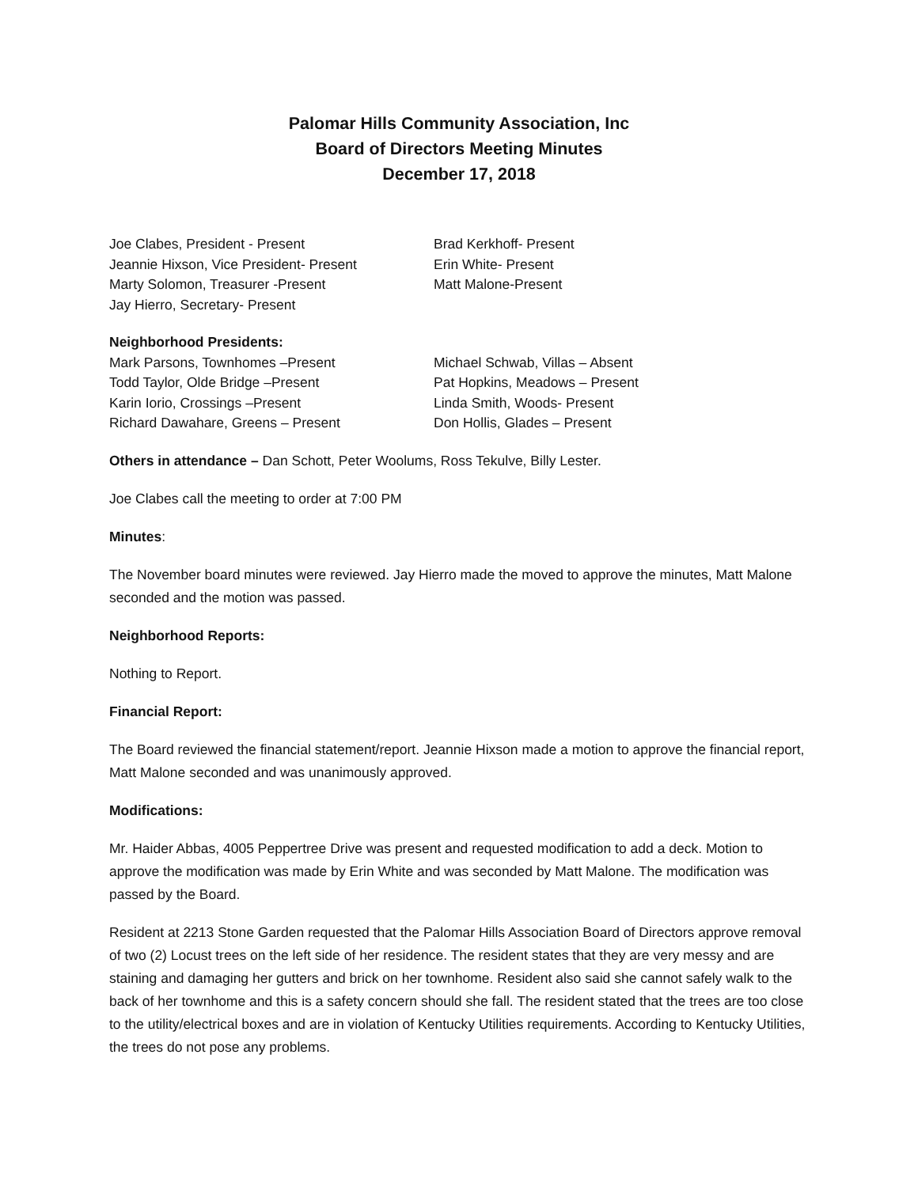Palomar Hills Community Association, Inc
Board of Directors Meeting Minutes
December 17, 2018
Joe Clabes, President - Present
Jeannie Hixson, Vice President- Present
Marty Solomon, Treasurer -Present
Jay Hierro, Secretary- Present
Brad Kerkhoff- Present
Erin White- Present
Matt Malone-Present
Neighborhood Presidents:
Mark Parsons, Townhomes –Present
Todd Taylor, Olde Bridge –Present
Karin Iorio, Crossings –Present
Richard Dawahare, Greens – Present
Michael Schwab, Villas – Absent
Pat Hopkins, Meadows – Present
Linda Smith, Woods- Present
Don Hollis, Glades – Present
Others in attendance – Dan Schott, Peter Woolums, Ross Tekulve, Billy Lester.
Joe Clabes call the meeting to order at 7:00 PM
Minutes:
The November board minutes were reviewed. Jay Hierro made the moved to approve the minutes, Matt Malone seconded and the motion was passed.
Neighborhood Reports:
Nothing to Report.
Financial Report:
The Board reviewed the financial statement/report. Jeannie Hixson made a motion to approve the financial report, Matt Malone seconded and was unanimously approved.
Modifications:
Mr. Haider Abbas, 4005 Peppertree Drive was present and requested modification to add a deck. Motion to approve the modification was made by Erin White and was seconded by Matt Malone. The modification was passed by the Board.
Resident at 2213 Stone Garden requested that the Palomar Hills Association Board of Directors approve removal of two (2) Locust trees on the left side of her residence. The resident states that they are very messy and are staining and damaging her gutters and brick on her townhome. Resident also said she cannot safely walk to the back of her townhome and this is a safety concern should she fall. The resident stated that the trees are too close to the utility/electrical boxes and are in violation of Kentucky Utilities requirements. According to Kentucky Utilities, the trees do not pose any problems.